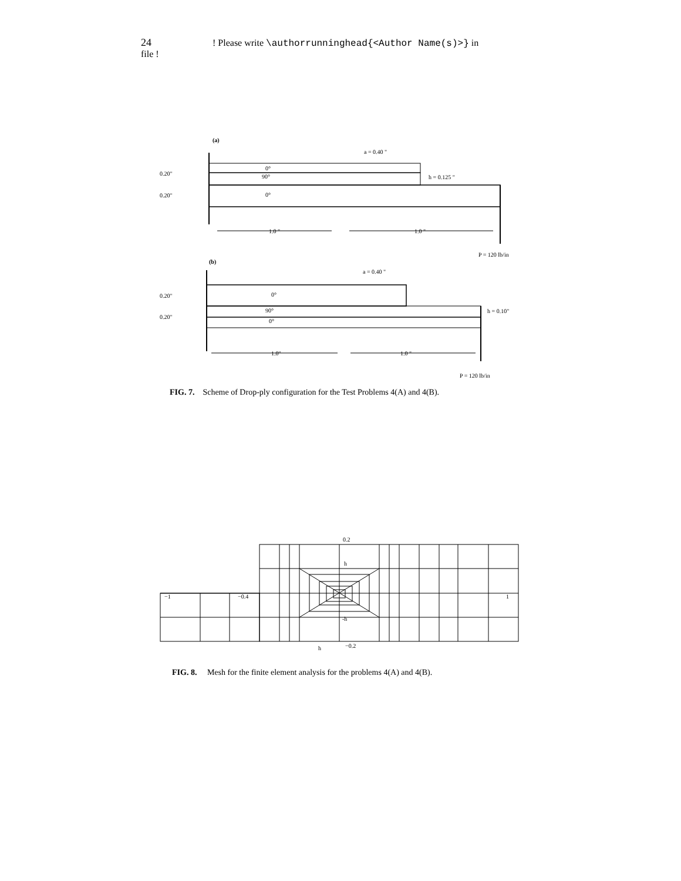24 ! Please write \authorrunninghead{<Author Name(s)>} in file !
(a)
(b)
a = 0.40 "
h = 0.125 "
0°
90°
0°
0.20"
0.20"
1.0 "
1.0 "
P = 120 lb/in
a = 0.40 "
0°
90°
0°
0.20"
0.20"
h = 0.10"
1.0"
1.0 "
P = 120 lb/in
FIG. 7. Scheme of Drop-ply configuration for the Test Problems 4(A) and 4(B).
0.2
h
−1
−0.4
1
-h
−0.2
h
FIG. 8. Mesh for the finite element analysis for the problems 4(A) and 4(B).